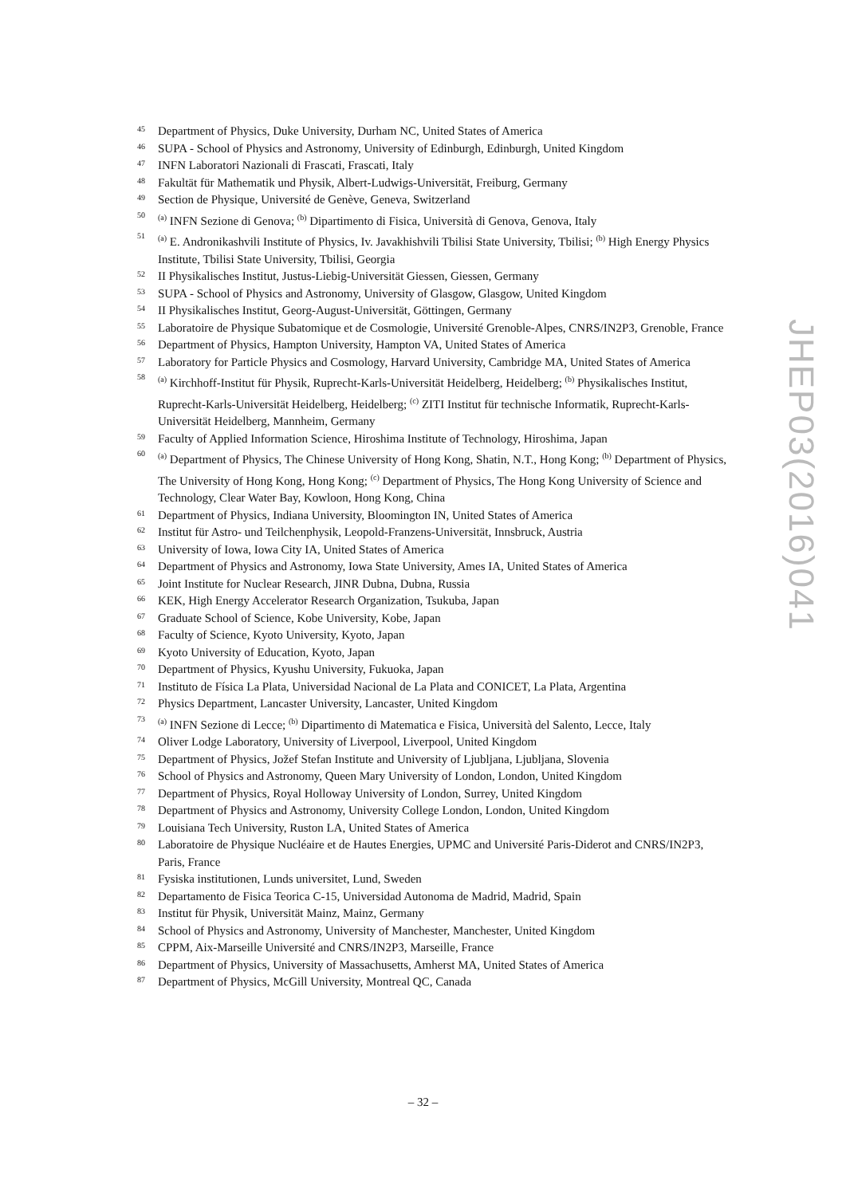45 Department of Physics, Duke University, Durham NC, United States of America
46 SUPA - School of Physics and Astronomy, University of Edinburgh, Edinburgh, United Kingdom
47 INFN Laboratori Nazionali di Frascati, Frascati, Italy
48 Fakultät für Mathematik und Physik, Albert-Ludwigs-Universität, Freiburg, Germany
49 Section de Physique, Université de Genève, Geneva, Switzerland
50<sup>(a)</sup> INFN Sezione di Genova; <sup>(b)</sup> Dipartimento di Fisica, Università di Genova, Genova, Italy
51<sup>(a)</sup> E. Andronikashvili Institute of Physics, Iv. Javakhishvili Tbilisi State University, Tbilisi; <sup>(b)</sup> High Energy Physics Institute, Tbilisi State University, Tbilisi, Georgia
52 II Physikalisches Institut, Justus-Liebig-Universität Giessen, Giessen, Germany
53 SUPA - School of Physics and Astronomy, University of Glasgow, Glasgow, United Kingdom
54 II Physikalisches Institut, Georg-August-Universität, Göttingen, Germany
55 Laboratoire de Physique Subatomique et de Cosmologie, Université Grenoble-Alpes, CNRS/IN2P3, Grenoble, France
56 Department of Physics, Hampton University, Hampton VA, United States of America
57 Laboratory for Particle Physics and Cosmology, Harvard University, Cambridge MA, United States of America
58<sup>(a)</sup> Kirchhoff-Institut für Physik, Ruprecht-Karls-Universität Heidelberg, Heidelberg; <sup>(b)</sup> Physikalisches Institut, Ruprecht-Karls-Universität Heidelberg, Heidelberg; <sup>(c)</sup> ZITI Institut für technische Informatik, Ruprecht-Karls-Universität Heidelberg, Mannheim, Germany
59 Faculty of Applied Information Science, Hiroshima Institute of Technology, Hiroshima, Japan
60<sup>(a)</sup> Department of Physics, The Chinese University of Hong Kong, Shatin, N.T., Hong Kong; <sup>(b)</sup> Department of Physics, The University of Hong Kong, Hong Kong; <sup>(c)</sup> Department of Physics, The Hong Kong University of Science and Technology, Clear Water Bay, Kowloon, Hong Kong, China
61 Department of Physics, Indiana University, Bloomington IN, United States of America
62 Institut für Astro- und Teilchenphysik, Leopold-Franzens-Universität, Innsbruck, Austria
63 University of Iowa, Iowa City IA, United States of America
64 Department of Physics and Astronomy, Iowa State University, Ames IA, United States of America
65 Joint Institute for Nuclear Research, JINR Dubna, Dubna, Russia
66 KEK, High Energy Accelerator Research Organization, Tsukuba, Japan
67 Graduate School of Science, Kobe University, Kobe, Japan
68 Faculty of Science, Kyoto University, Kyoto, Japan
69 Kyoto University of Education, Kyoto, Japan
70 Department of Physics, Kyushu University, Fukuoka, Japan
71 Instituto de Física La Plata, Universidad Nacional de La Plata and CONICET, La Plata, Argentina
72 Physics Department, Lancaster University, Lancaster, United Kingdom
73<sup>(a)</sup> INFN Sezione di Lecce; <sup>(b)</sup> Dipartimento di Matematica e Fisica, Università del Salento, Lecce, Italy
74 Oliver Lodge Laboratory, University of Liverpool, Liverpool, United Kingdom
75 Department of Physics, Jožef Stefan Institute and University of Ljubljana, Ljubljana, Slovenia
76 School of Physics and Astronomy, Queen Mary University of London, London, United Kingdom
77 Department of Physics, Royal Holloway University of London, Surrey, United Kingdom
78 Department of Physics and Astronomy, University College London, London, United Kingdom
79 Louisiana Tech University, Ruston LA, United States of America
80 Laboratoire de Physique Nucléaire et de Hautes Energies, UPMC and Université Paris-Diderot and CNRS/IN2P3, Paris, France
81 Fysiska institutionen, Lunds universitet, Lund, Sweden
82 Departamento de Fisica Teorica C-15, Universidad Autonoma de Madrid, Madrid, Spain
83 Institut für Physik, Universität Mainz, Mainz, Germany
84 School of Physics and Astronomy, University of Manchester, Manchester, United Kingdom
85 CPPM, Aix-Marseille Université and CNRS/IN2P3, Marseille, France
86 Department of Physics, University of Massachusetts, Amherst MA, United States of America
87 Department of Physics, McGill University, Montreal QC, Canada
JHEP03(2016)041
– 32 –